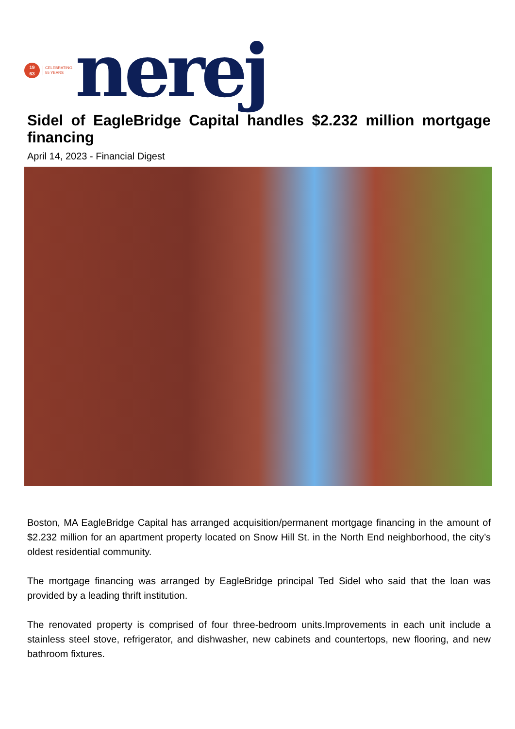19
63
CELEBRATING
55 YEARS
nerej
Sidel of EagleBridge Capital handles $2.232 million mortgage financing
April 14, 2023 - Financial Digest
Boston, MA EagleBridge Capital has arranged acquisition/permanent mortgage financing in the amount of $2.232 million for an apartment property located on Snow Hill St. in the North End neighborhood, the city’s oldest residential community.
The mortgage financing was arranged by EagleBridge principal Ted Sidel who said that the loan was provided by a leading thrift institution.
The renovated property is comprised of four three-bedroom units.Improvements in each unit include a stainless steel stove, refrigerator, and dishwasher, new cabinets and countertops, new flooring, and new bathroom fixtures.